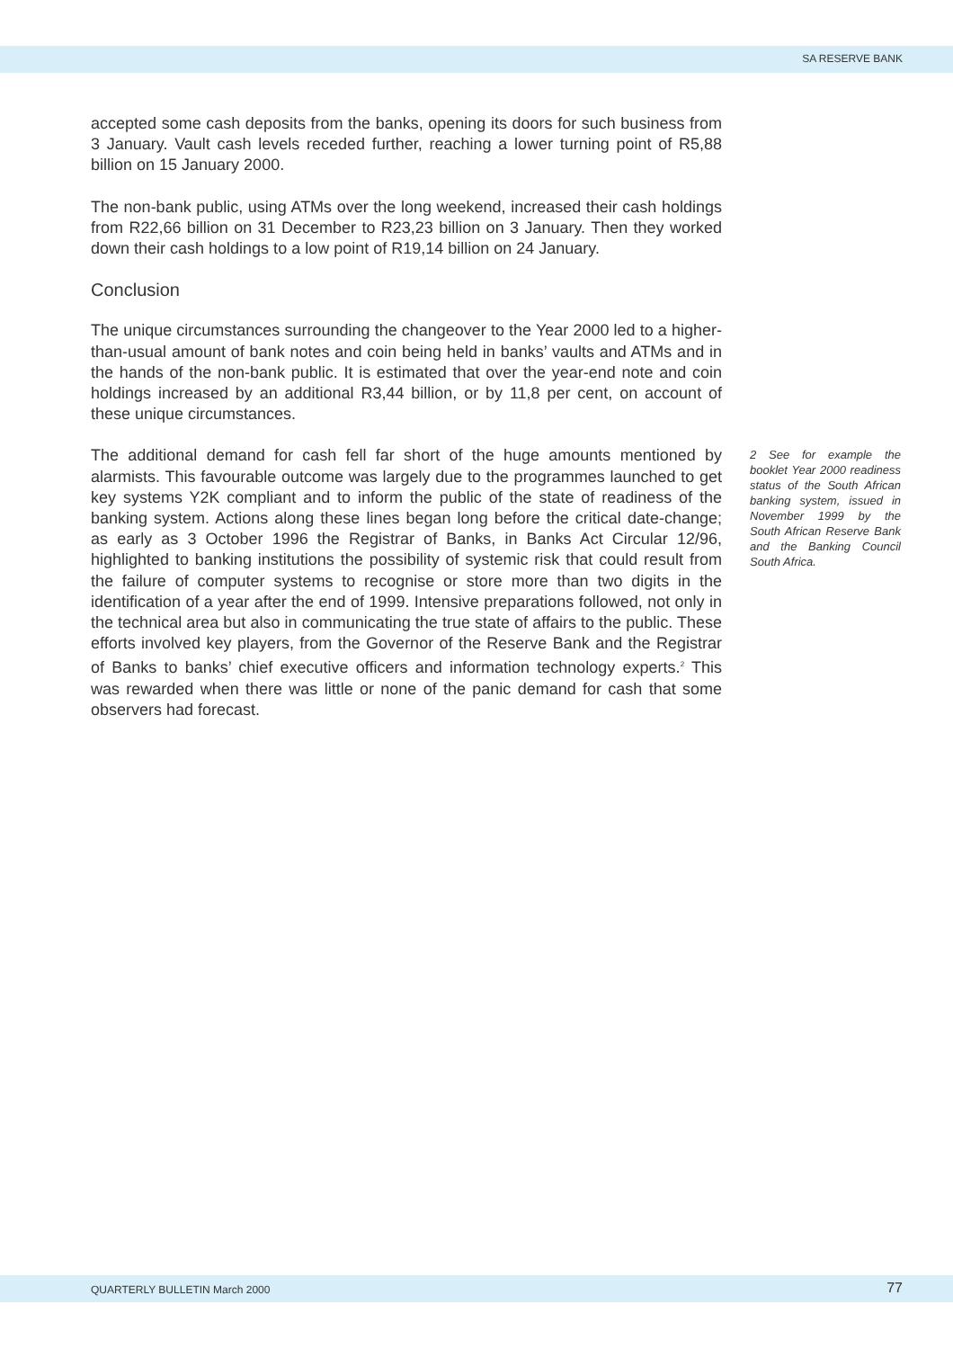SA RESERVE BANK
accepted some cash deposits from the banks, opening its doors for such business from 3 January. Vault cash levels receded further, reaching a lower turning point of R5,88 billion on 15 January 2000.
The non-bank public, using ATMs over the long weekend, increased their cash holdings from R22,66 billion on 31 December to R23,23 billion on 3 January. Then they worked down their cash holdings to a low point of R19,14 billion on 24 January.
Conclusion
The unique circumstances surrounding the changeover to the Year 2000 led to a higher-than-usual amount of bank notes and coin being held in banks’ vaults and ATMs and in the hands of the non-bank public. It is estimated that over the year-end note and coin holdings increased by an additional R3,44 billion, or by 11,8 per cent, on account of these unique circumstances.
The additional demand for cash fell far short of the huge amounts mentioned by alarmists. This favourable outcome was largely due to the programmes launched to get key systems Y2K compliant and to inform the public of the state of readiness of the banking system. Actions along these lines began long before the critical date-change; as early as 3 October 1996 the Registrar of Banks, in Banks Act Circular 12/96, highlighted to banking institutions the possibility of systemic risk that could result from the failure of computer systems to recognise or store more than two digits in the identification of a year after the end of 1999. Intensive preparations followed, not only in the technical area but also in communicating the true state of affairs to the public. These efforts involved key players, from the Governor of the Reserve Bank and the Registrar of Banks to banks’ chief executive officers and information technology experts.<sup>2</sup> This was rewarded when there was little or none of the panic demand for cash that some observers had forecast.
2 See for example the booklet Year 2000 readiness status of the South African banking system, issued in November 1999 by the South African Reserve Bank and the Banking Council South Africa.
QUARTERLY BULLETIN March 2000 77